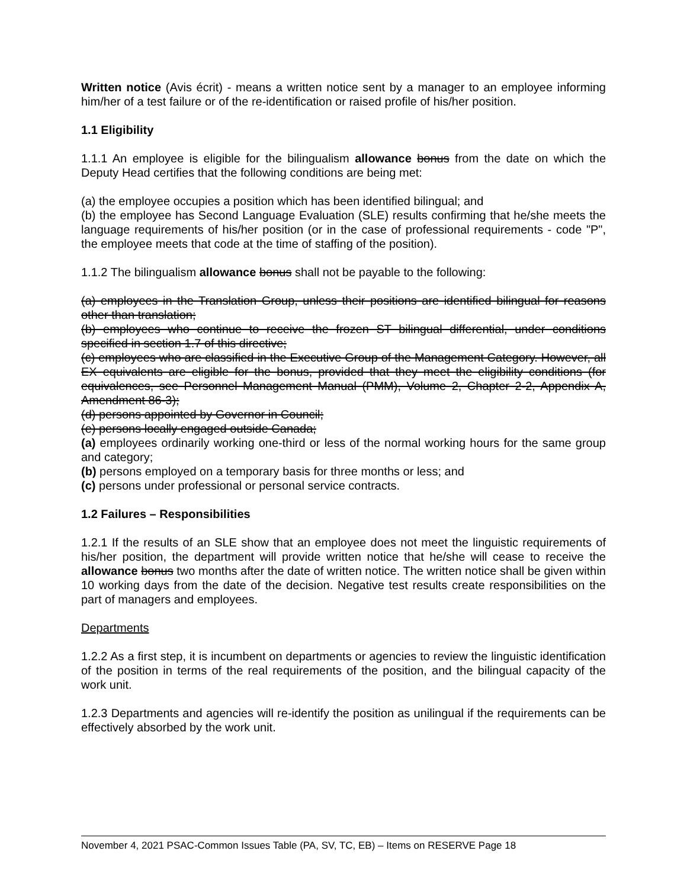Written notice (Avis écrit) - means a written notice sent by a manager to an employee informing him/her of a test failure or of the re-identification or raised profile of his/her position.
1.1 Eligibility
1.1.1 An employee is eligible for the bilingualism allowance bonus from the date on which the Deputy Head certifies that the following conditions are being met:
(a) the employee occupies a position which has been identified bilingual; and
(b) the employee has Second Language Evaluation (SLE) results confirming that he/she meets the language requirements of his/her position (or in the case of professional requirements - code "P", the employee meets that code at the time of staffing of the position).
1.1.2 The bilingualism allowance bonus shall not be payable to the following:
(a) employees in the Translation Group, unless their positions are identified bilingual for reasons other than translation;
(b) employees who continue to receive the frozen ST bilingual differential, under conditions specified in section 1.7 of this directive;
(c) employees who are classified in the Executive Group of the Management Category. However, all EX equivalents are eligible for the bonus, provided that they meet the eligibility conditions (for equivalences, see Personnel Management Manual (PMM), Volume 2, Chapter 2-2, Appendix A, Amendment 86-3);
(d) persons appointed by Governor in Council;
(e) persons locally engaged outside Canada;
(a) employees ordinarily working one-third or less of the normal working hours for the same group and category;
(b) persons employed on a temporary basis for three months or less; and
(c) persons under professional or personal service contracts.
1.2 Failures – Responsibilities
1.2.1 If the results of an SLE show that an employee does not meet the linguistic requirements of his/her position, the department will provide written notice that he/she will cease to receive the allowance bonus two months after the date of written notice. The written notice shall be given within 10 working days from the date of the decision. Negative test results create responsibilities on the part of managers and employees.
Departments
1.2.2 As a first step, it is incumbent on departments or agencies to review the linguistic identification of the position in terms of the real requirements of the position, and the bilingual capacity of the work unit.
1.2.3 Departments and agencies will re-identify the position as unilingual if the requirements can be effectively absorbed by the work unit.
November 4, 2021 PSAC-Common Issues Table (PA, SV, TC, EB) – Items on RESERVE Page 18